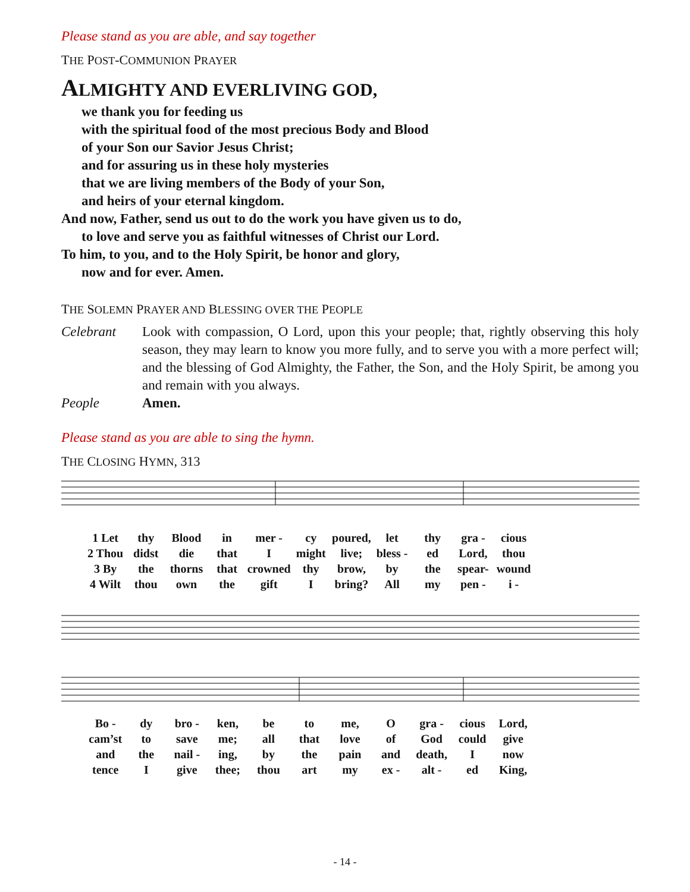Please stand as you are able, and say together
THE POST-COMMUNION PRAYER
ALMIGHTY AND EVERLIVING GOD,
we thank you for feeding us
with the spiritual food of the most precious Body and Blood
of your Son our Savior Jesus Christ;
and for assuring us in these holy mysteries
that we are living members of the Body of your Son,
and heirs of your eternal kingdom.
And now, Father, send us out to do the work you have given us to do,
to love and serve you as faithful witnesses of Christ our Lord.
To him, to you, and to the Holy Spirit, be honor and glory,
now and for ever. Amen.
THE SOLEMN PRAYER AND BLESSING OVER THE PEOPLE
Celebrant Look with compassion, O Lord, upon this your people; that, rightly observing this holy season, they may learn to know you more fully, and to serve you with a more perfect will; and the blessing of God Almighty, the Father, the Son, and the Holy Spirit, be among you and remain with you always.
People Amen.
Please stand as you are able to sing the hymn.
THE CLOSING HYMN, 313
1 Let thy Blood in mer - cy poured, let thy gra - cious 2 Thou didst die that I might live; bless - ed Lord, thou 3 By the thorns that crowned thy brow, by the spear- wound 4 Wilt thou own the gift I bring? All my pen - i -
Bo - dy bro - ken, be to me, O gra - cious Lord, cam’st to save me; all that love of God could give and the nail - ing, by the pain and death, I now tence I give thee; thou art my ex - alt - ed King,
- 14 -